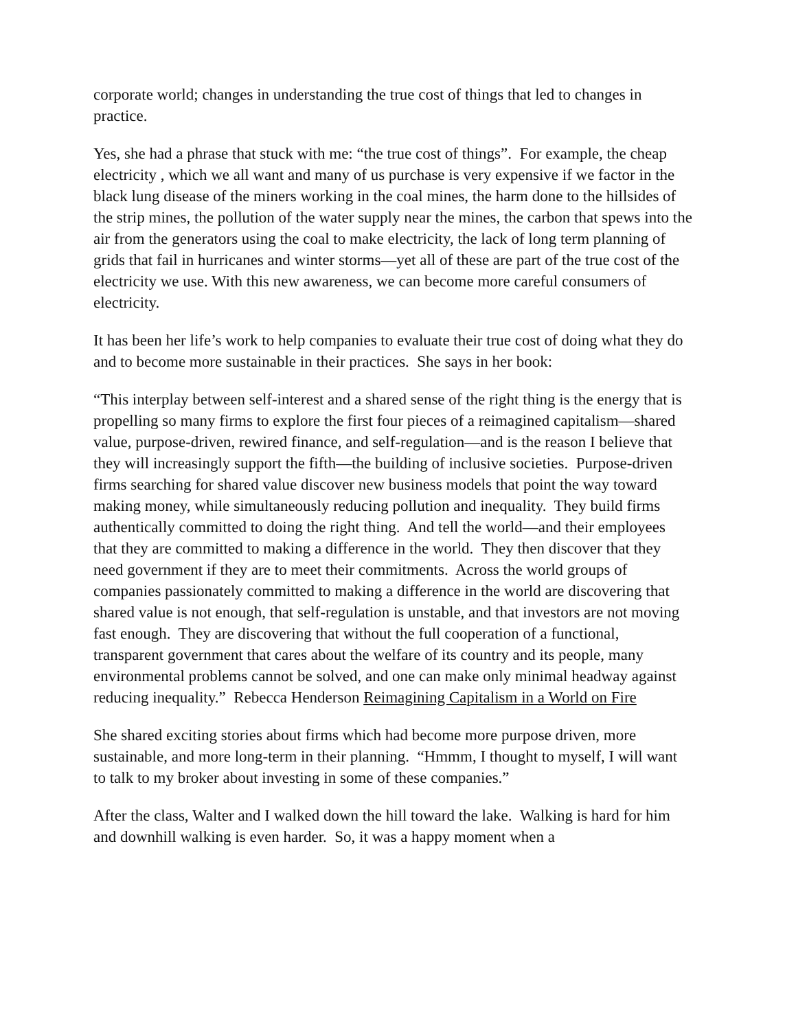corporate world; changes in understanding the true cost of things that led to changes in practice.
Yes, she had a phrase that stuck with me: “the true cost of things”. For example, the cheap electricity , which we all want and many of us purchase is very expensive if we factor in the black lung disease of the miners working in the coal mines, the harm done to the hillsides of the strip mines, the pollution of the water supply near the mines, the carbon that spews into the air from the generators using the coal to make electricity, the lack of long term planning of grids that fail in hurricanes and winter storms—yet all of these are part of the true cost of the electricity we use. With this new awareness, we can become more careful consumers of electricity.
It has been her life’s work to help companies to evaluate their true cost of doing what they do and to become more sustainable in their practices. She says in her book:
“This interplay between self-interest and a shared sense of the right thing is the energy that is propelling so many firms to explore the first four pieces of a reimagined capitalism—shared value, purpose-driven, rewired finance, and self-regulation—and is the reason I believe that they will increasingly support the fifth—the building of inclusive societies. Purpose-driven firms searching for shared value discover new business models that point the way toward making money, while simultaneously reducing pollution and inequality. They build firms authentically committed to doing the right thing. And tell the world—and their employees that they are committed to making a difference in the world. They then discover that they need government if they are to meet their commitments. Across the world groups of companies passionately committed to making a difference in the world are discovering that shared value is not enough, that self-regulation is unstable, and that investors are not moving fast enough. They are discovering that without the full cooperation of a functional, transparent government that cares about the welfare of its country and its people, many environmental problems cannot be solved, and one can make only minimal headway against reducing inequality.” Rebecca Henderson Reimagining Capitalism in a World on Fire
She shared exciting stories about firms which had become more purpose driven, more sustainable, and more long-term in their planning. “Hmmm, I thought to myself, I will want to talk to my broker about investing in some of these companies.”
After the class, Walter and I walked down the hill toward the lake. Walking is hard for him and downhill walking is even harder. So, it was a happy moment when a